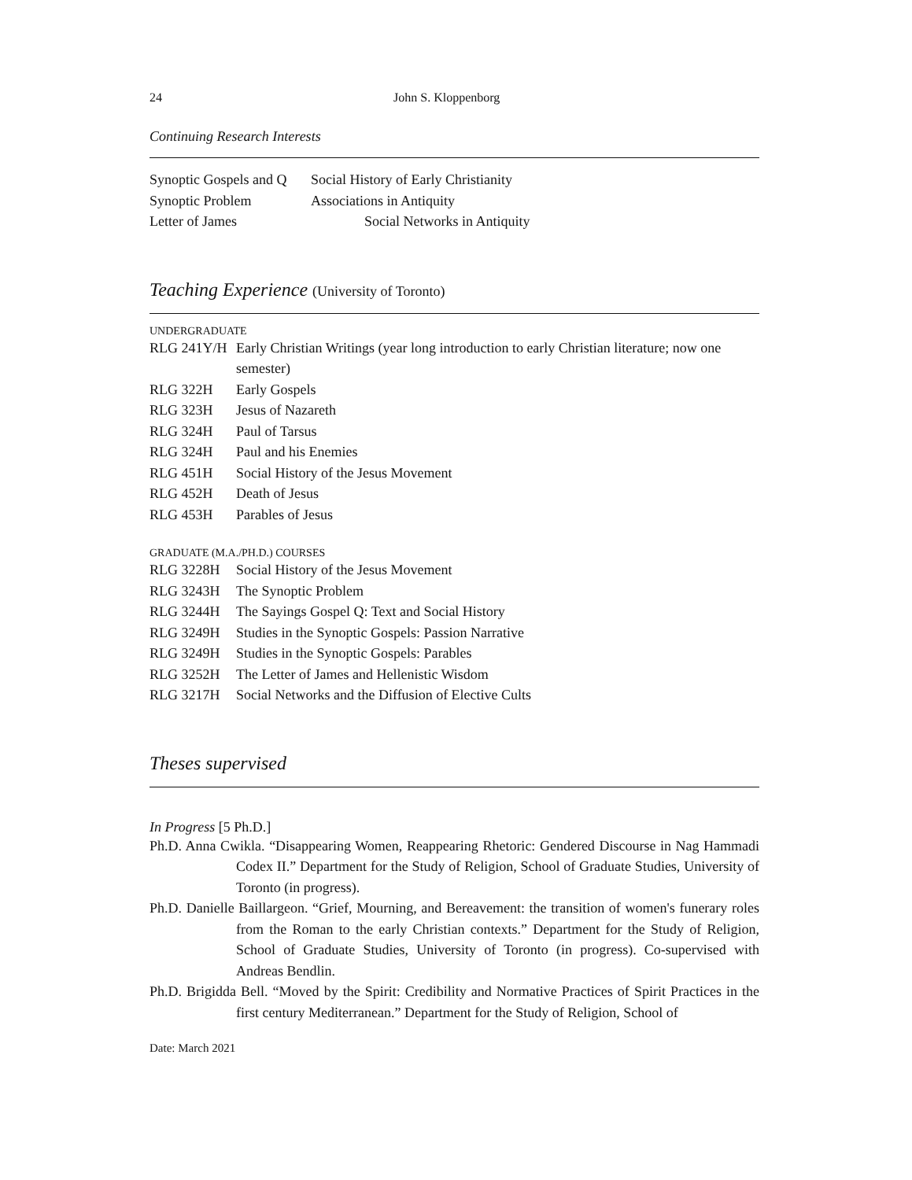24 John S. Kloppenborg
Continuing Research Interests
Synoptic Gospels and Q Social History of Early Christianity
Synoptic Problem Associations in Antiquity
Letter of James Social Networks in Antiquity
Teaching Experience (University of Toronto)
UNDERGRADUATE
RLG 241Y/H Early Christian Writings (year long introduction to early Christian literature; now one semester)
RLG 322H Early Gospels
RLG 323H Jesus of Nazareth
RLG 324H Paul of Tarsus
RLG 324H Paul and his Enemies
RLG 451H Social History of the Jesus Movement
RLG 452H Death of Jesus
RLG 453H Parables of Jesus
GRADUATE (M.A./PH.D.) COURSES
RLG 3228H Social History of the Jesus Movement
RLG 3243H The Synoptic Problem
RLG 3244H The Sayings Gospel Q: Text and Social History
RLG 3249H Studies in the Synoptic Gospels: Passion Narrative
RLG 3249H Studies in the Synoptic Gospels: Parables
RLG 3252H The Letter of James and Hellenistic Wisdom
RLG 3217H Social Networks and the Diffusion of Elective Cults
Theses supervised
In Progress [5 Ph.D.]
Ph.D. Anna Cwikla. “Disappearing Women, Reappearing Rhetoric: Gendered Discourse in Nag Hammadi Codex II.” Department for the Study of Religion, School of Graduate Studies, University of Toronto (in progress).
Ph.D. Danielle Baillargeon. “Grief, Mourning, and Bereavement: the transition of women's funerary roles from the Roman to the early Christian contexts.” Department for the Study of Religion, School of Graduate Studies, University of Toronto (in progress). Co-supervised with Andreas Bendlin.
Ph.D. Brigidda Bell. “Moved by the Spirit: Credibility and Normative Practices of Spirit Practices in the first century Mediterranean.” Department for the Study of Religion, School of
Date: March 2021